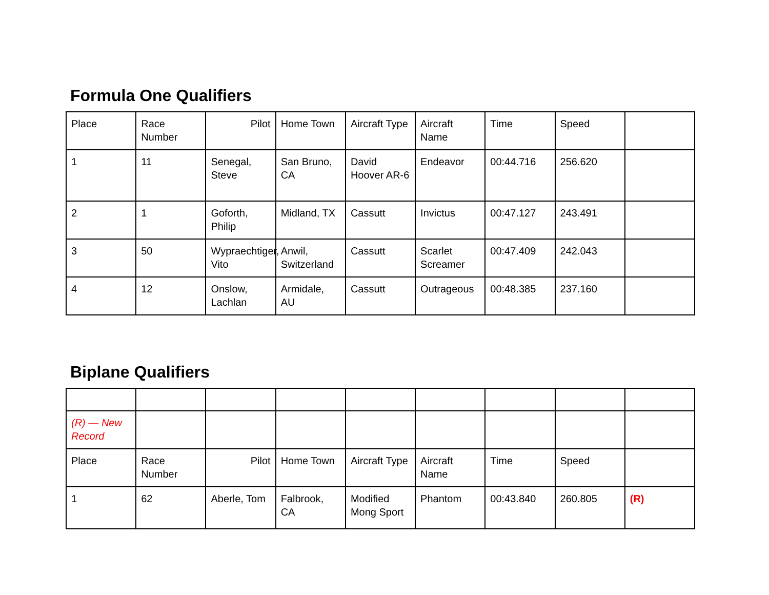Formula One Qualifiers
| Place | Race Number | Pilot | Home Town | Aircraft Type | Aircraft Name | Time | Speed | |
| 1 | 11 | Senegal, Steve | San Bruno, CA | David Hoover AR-6 | Endeavor | 00:44.716 | 256.620 | |
| 2 | 1 | Goforth, Philip | Midland, TX | Cassutt | Invictus | 00:47.127 | 243.491 | |
| 3 | 50 | Wypraechtiger, Vito | Anwil, Switzerland | Cassutt | Scarlet Screamer | 00:47.409 | 242.043 | |
| 4 | 12 | Onslow, Lachlan | Armidale, AU | Cassutt | Outrageous | 00:48.385 | 237.160 | |
Biplane Qualifiers
| (R) — New Record | | | | | | | | |
| Place | Race Number | Pilot | Home Town | Aircraft Type | Aircraft Name | Time | Speed | |
| 1 | 62 | Aberle, Tom | Falbrook, CA | Modified Mong Sport | Phantom | 00:43.840 | 260.805 | (R) |